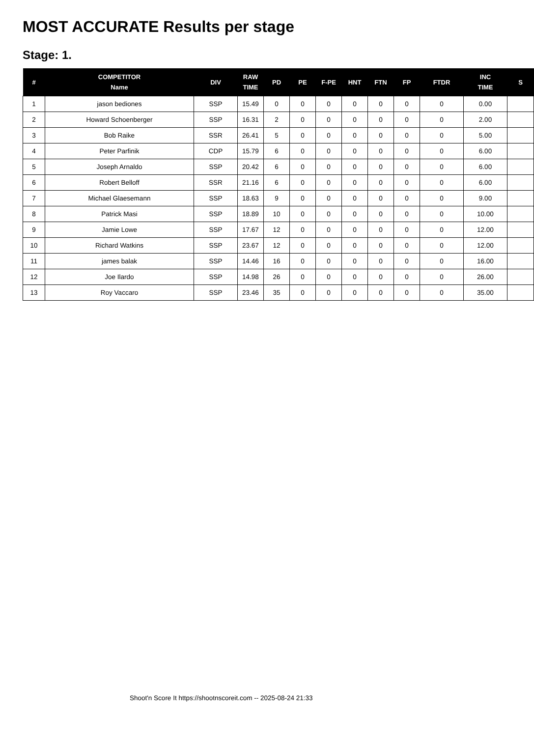MOST ACCURATE Results per stage
Stage: 1.
| # | COMPETITOR Name | DIV | RAW TIME | PD | PE | F-PE | HNT | FTN | FP | FTDR | INC TIME | S |
| --- | --- | --- | --- | --- | --- | --- | --- | --- | --- | --- | --- | --- |
| 1 | jason bediones | SSP | 15.49 | 0 | 0 | 0 | 0 | 0 | 0 | 0 | 0.00 | |
| 2 | Howard Schoenberger | SSP | 16.31 | 2 | 0 | 0 | 0 | 0 | 0 | 0 | 2.00 | |
| 3 | Bob Raike | SSR | 26.41 | 5 | 0 | 0 | 0 | 0 | 0 | 0 | 5.00 | |
| 4 | Peter Parfinik | CDP | 15.79 | 6 | 0 | 0 | 0 | 0 | 0 | 0 | 6.00 | |
| 5 | Joseph Arnaldo | SSP | 20.42 | 6 | 0 | 0 | 0 | 0 | 0 | 0 | 6.00 | |
| 6 | Robert Belloff | SSR | 21.16 | 6 | 0 | 0 | 0 | 0 | 0 | 0 | 6.00 | |
| 7 | Michael Glaesemann | SSP | 18.63 | 9 | 0 | 0 | 0 | 0 | 0 | 0 | 9.00 | |
| 8 | Patrick Masi | SSP | 18.89 | 10 | 0 | 0 | 0 | 0 | 0 | 0 | 10.00 | |
| 9 | Jamie Lowe | SSP | 17.67 | 12 | 0 | 0 | 0 | 0 | 0 | 0 | 12.00 | |
| 10 | Richard Watkins | SSP | 23.67 | 12 | 0 | 0 | 0 | 0 | 0 | 0 | 12.00 | |
| 11 | james balak | SSP | 14.46 | 16 | 0 | 0 | 0 | 0 | 0 | 0 | 16.00 | |
| 12 | Joe Ilardo | SSP | 14.98 | 26 | 0 | 0 | 0 | 0 | 0 | 0 | 26.00 | |
| 13 | Roy Vaccaro | SSP | 23.46 | 35 | 0 | 0 | 0 | 0 | 0 | 0 | 35.00 | |
Shoot'n Score It https://shootnscoreit.com -- 2025-08-24 21:33